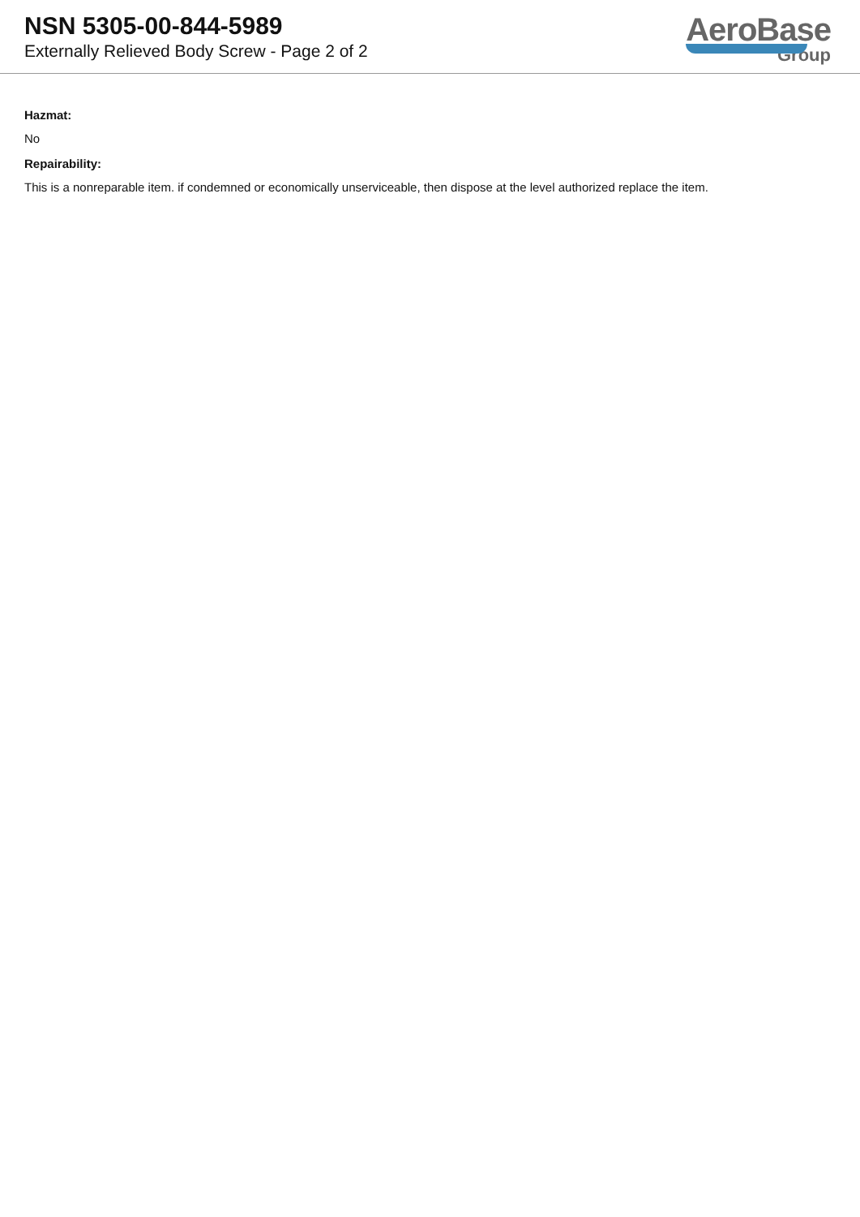NSN 5305-00-844-5989
Externally Relieved Body Screw - Page 2 of 2
AeroBase
Group
Hazmat:
No
Repairability:
This is a nonreparable item. if condemned or economically unserviceable, then dispose at the level authorized replace the item.